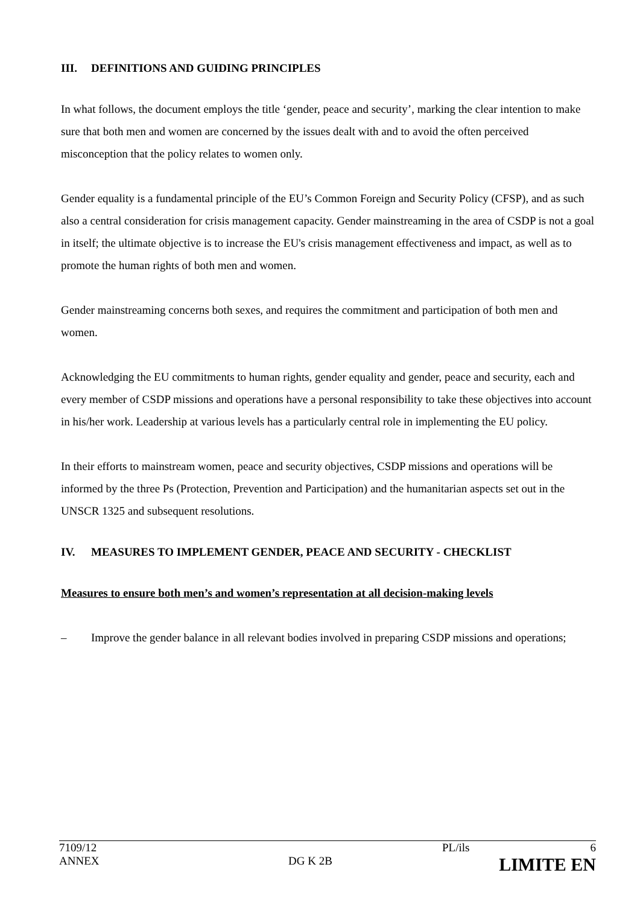III. DEFINITIONS AND GUIDING PRINCIPLES
In what follows, the document employs the title ‘gender, peace and security’, marking the clear intention to make sure that both men and women are concerned by the issues dealt with and to avoid the often perceived misconception that the policy relates to women only.
Gender equality is a fundamental principle of the EU’s Common Foreign and Security Policy (CFSP), and as such also a central consideration for crisis management capacity. Gender mainstreaming in the area of CSDP is not a goal in itself; the ultimate objective is to increase the EU's crisis management effectiveness and impact, as well as to promote the human rights of both men and women.
Gender mainstreaming concerns both sexes, and requires the commitment and participation of both men and women.
Acknowledging the EU commitments to human rights, gender equality and gender, peace and security, each and every member of CSDP missions and operations have a personal responsibility to take these objectives into account in his/her work. Leadership at various levels has a particularly central role in implementing the EU policy.
In their efforts to mainstream women, peace and security objectives, CSDP missions and operations will be informed by the three Ps (Protection, Prevention and Participation) and the humanitarian aspects set out in the UNSCR 1325 and subsequent resolutions.
IV. MEASURES TO IMPLEMENT GENDER, PEACE AND SECURITY - CHECKLIST
Measures to ensure both men’s and women’s representation at all decision-making levels
– Improve the gender balance in all relevant bodies involved in preparing CSDP missions and operations;
| 7109/12 ANNEX | DG K 2B | PL/ils | 6 LIMITE EN |